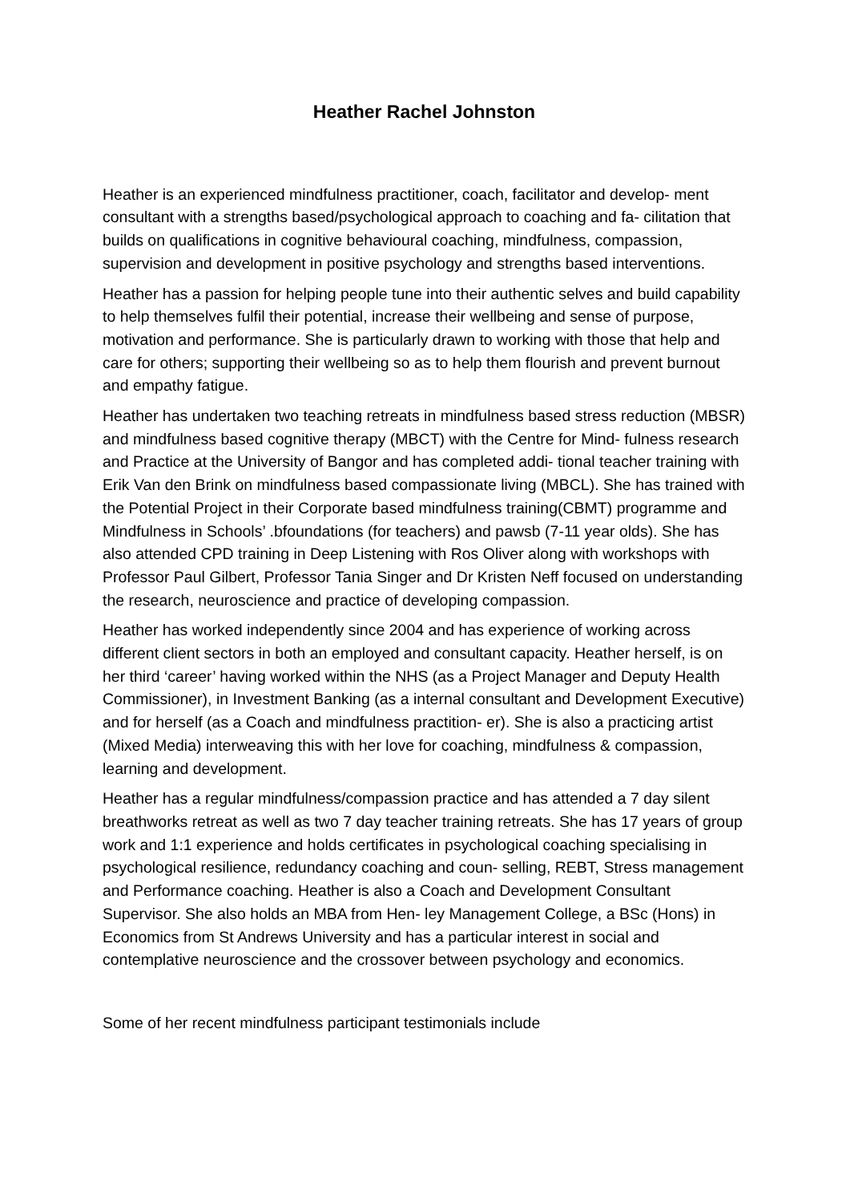Heather Rachel Johnston
Heather is an experienced mindfulness practitioner, coach, facilitator and develop- ment consultant with a strengths based/psychological approach to coaching and fa- cilitation that builds on qualifications in cognitive behavioural coaching, mindfulness, compassion, supervision and development in positive psychology and strengths based interventions.
Heather has a passion for helping people tune into their authentic selves and build capability to help themselves fulfil their potential, increase their wellbeing and sense of purpose, motivation and performance. She is particularly drawn to working with those that help and care for others; supporting their wellbeing so as to help them flourish and prevent burnout and empathy fatigue.
Heather has undertaken two teaching retreats in mindfulness based stress reduction (MBSR) and mindfulness based cognitive therapy (MBCT) with the Centre for Mind- fulness research and Practice at the University of Bangor and has completed addi- tional teacher training with Erik Van den Brink on mindfulness based compassionate living (MBCL). She has trained with the Potential Project in their Corporate based mindfulness training(CBMT) programme and Mindfulness in Schools’ .bfoundations (for teachers) and pawsb (7-11 year olds). She has also attended CPD training in Deep Listening with Ros Oliver along with workshops with Professor Paul Gilbert, Professor Tania Singer and Dr Kristen Neff focused on understanding the research, neuroscience and practice of developing compassion.
Heather has worked independently since 2004 and has experience of working across different client sectors in both an employed and consultant capacity. Heather herself, is on her third ‘career’ having worked within the NHS (as a Project Manager and Deputy Health Commissioner), in Investment Banking (as a internal consultant and Development Executive) and for herself (as a Coach and mindfulness practition- er). She is also a practicing artist (Mixed Media) interweaving this with her love for coaching, mindfulness & compassion, learning and development.
Heather has a regular mindfulness/compassion practice and has attended a 7 day silent breathworks retreat as well as two 7 day teacher training retreats. She has 17 years of group work and 1:1 experience and holds certificates in psychological coaching specialising in psychological resilience, redundancy coaching and coun- selling, REBT, Stress management and Performance coaching. Heather is also a Coach and Development Consultant Supervisor. She also holds an MBA from Hen- ley Management College, a BSc (Hons) in Economics from St Andrews University and has a particular interest in social and contemplative neuroscience and the crossover between psychology and economics.
Some of her recent mindfulness participant testimonials include